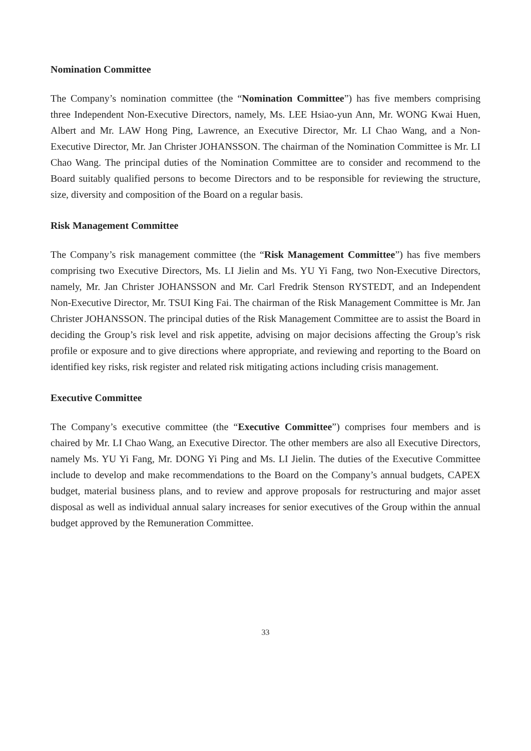Nomination Committee
The Company’s nomination committee (the “Nomination Committee”) has five members comprising three Independent Non-Executive Directors, namely, Ms. LEE Hsiao-yun Ann, Mr. WONG Kwai Huen, Albert and Mr. LAW Hong Ping, Lawrence, an Executive Director, Mr. LI Chao Wang, and a Non-Executive Director, Mr. Jan Christer JOHANSSON. The chairman of the Nomination Committee is Mr. LI Chao Wang. The principal duties of the Nomination Committee are to consider and recommend to the Board suitably qualified persons to become Directors and to be responsible for reviewing the structure, size, diversity and composition of the Board on a regular basis.
Risk Management Committee
The Company’s risk management committee (the “Risk Management Committee”) has five members comprising two Executive Directors, Ms. LI Jielin and Ms. YU Yi Fang, two Non-Executive Directors, namely, Mr. Jan Christer JOHANSSON and Mr. Carl Fredrik Stenson RYSTEDT, and an Independent Non-Executive Director, Mr. TSUI King Fai. The chairman of the Risk Management Committee is Mr. Jan Christer JOHANSSON. The principal duties of the Risk Management Committee are to assist the Board in deciding the Group’s risk level and risk appetite, advising on major decisions affecting the Group’s risk profile or exposure and to give directions where appropriate, and reviewing and reporting to the Board on identified key risks, risk register and related risk mitigating actions including crisis management.
Executive Committee
The Company’s executive committee (the “Executive Committee”) comprises four members and is chaired by Mr. LI Chao Wang, an Executive Director. The other members are also all Executive Directors, namely Ms. YU Yi Fang, Mr. DONG Yi Ping and Ms. LI Jielin. The duties of the Executive Committee include to develop and make recommendations to the Board on the Company’s annual budgets, CAPEX budget, material business plans, and to review and approve proposals for restructuring and major asset disposal as well as individual annual salary increases for senior executives of the Group within the annual budget approved by the Remuneration Committee.
33